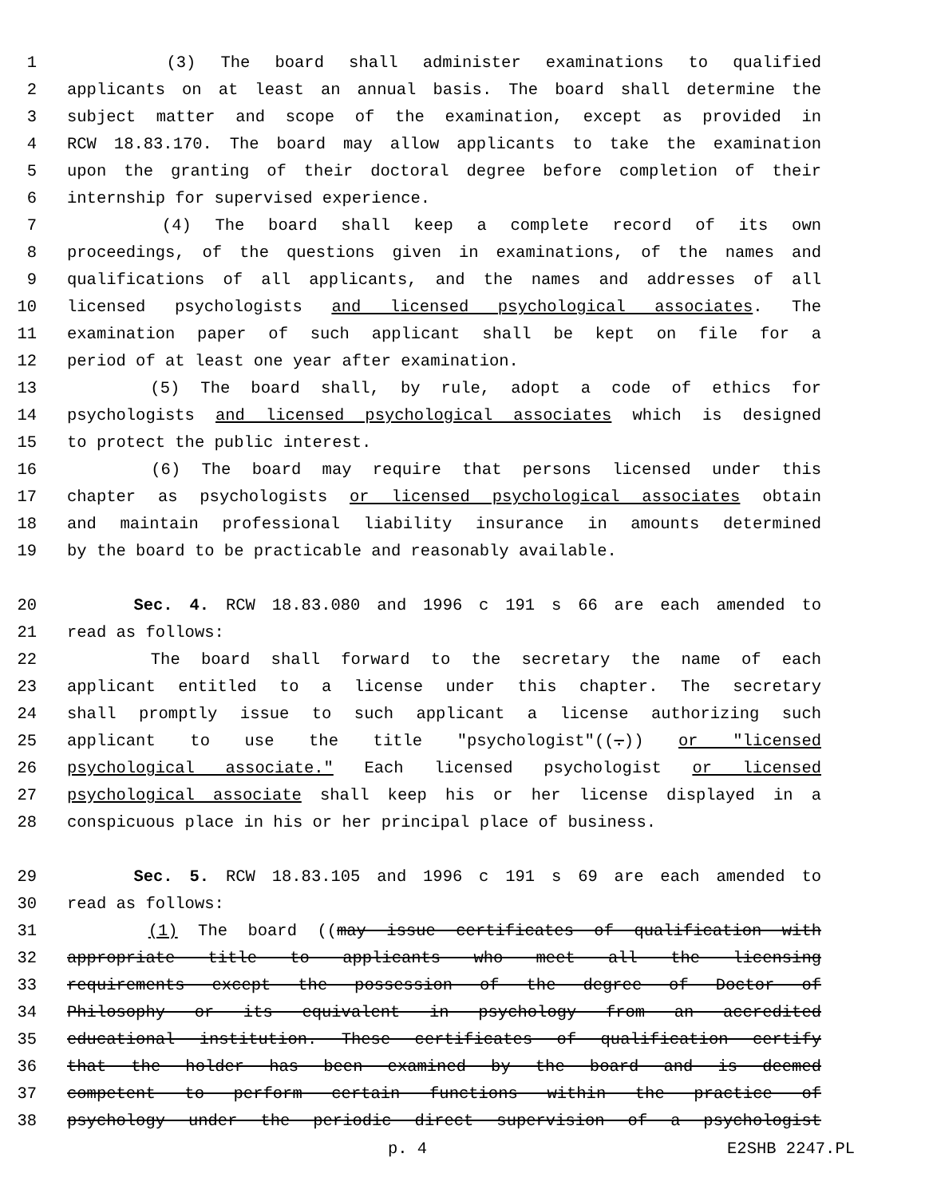1 (3) The board shall administer examinations to qualified
2 applicants on at least an annual basis. The board shall determine the
3 subject matter and scope of the examination, except as provided in
4 RCW 18.83.170. The board may allow applicants to take the examination
5 upon the granting of their doctoral degree before completion of their
6 internship for supervised experience.
7 (4) The board shall keep a complete record of its own
8 proceedings, of the questions given in examinations, of the names and
9 qualifications of all applicants, and the names and addresses of all
10 licensed psychologists and licensed psychological associates. The
11 examination paper of such applicant shall be kept on file for a
12 period of at least one year after examination.
13 (5) The board shall, by rule, adopt a code of ethics for
14 psychologists and licensed psychological associates which is designed
15 to protect the public interest.
16 (6) The board may require that persons licensed under this
17 chapter as psychologists or licensed psychological associates obtain
18 and maintain professional liability insurance in amounts determined
19 by the board to be practicable and reasonably available.
20 Sec. 4. RCW 18.83.080 and 1996 c 191 s 66 are each amended to
21 read as follows:
22 The board shall forward to the secretary the name of each
23 applicant entitled to a license under this chapter. The secretary
24 shall promptly issue to such applicant a license authorizing such
25 applicant to use the title "psychologist"((.)) or "licensed
26 psychological associate." Each licensed psychologist or licensed
27 psychological associate shall keep his or her license displayed in a
28 conspicuous place in his or her principal place of business.
29 Sec. 5. RCW 18.83.105 and 1996 c 191 s 69 are each amended to
30 read as follows:
31 (1) The board ((may issue certificates of qualification with
32 appropriate title to applicants who meet all the licensing
33 requirements except the possession of the degree of Doctor of
34 Philosophy or its equivalent in psychology from an accredited
35 educational institution. These certificates of qualification certify
36 that the holder has been examined by the board and is deemed
37 competent to perform certain functions within the practice of
38 psychology under the periodic direct supervision of a psychologist
p. 4 E2SHB 2247.PL